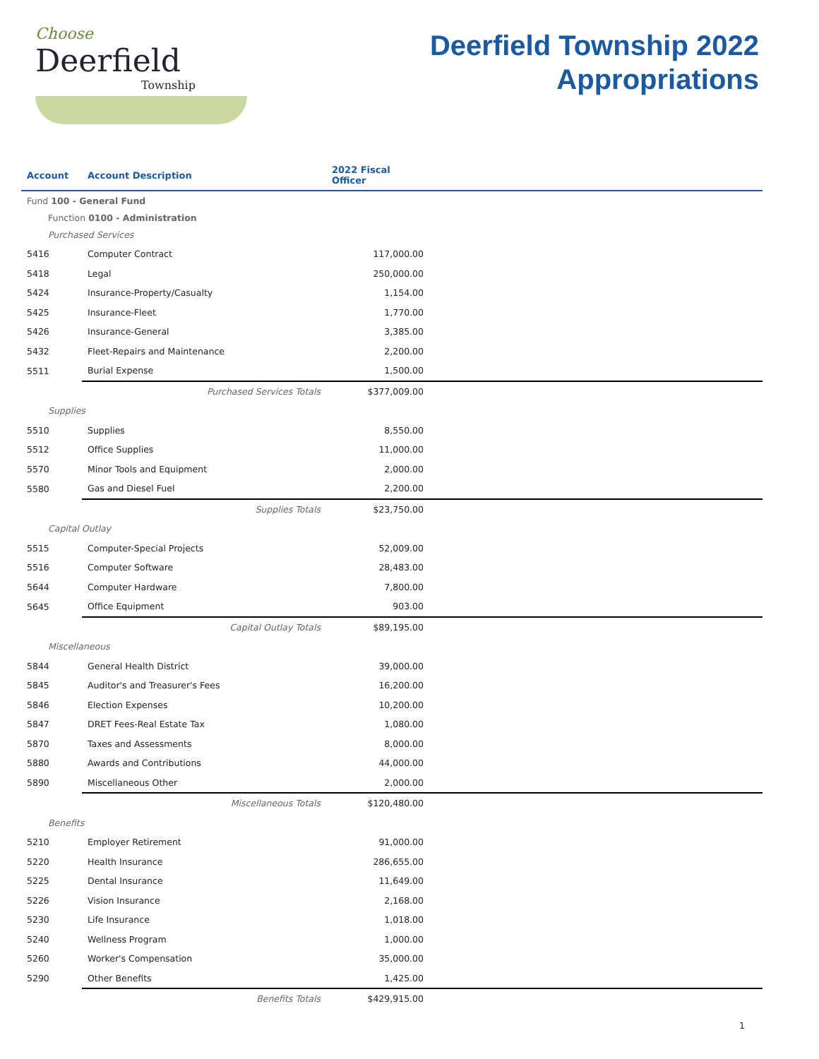Choose
Deerfield
Township
Deerfield Township 2022
Appropriations
| Account | Account Description | 2022 Fiscal Officer | |
| --- | --- | --- | --- |
| Fund 100 - General Fund | | | |
| Function 0100 - Administration | | | |
| Purchased Services | | | |
| 5416 | Computer Contract | 117,000.00 | |
| 5418 | Legal | 250,000.00 | |
| 5424 | Insurance-Property/Casualty | 1,154.00 | |
| 5425 | Insurance-Fleet | 1,770.00 | |
| 5426 | Insurance-General | 3,385.00 | |
| 5432 | Fleet-Repairs and Maintenance | 2,200.00 | |
| 5511 | Burial Expense | 1,500.00 | |
| | Purchased Services Totals | $377,009.00 | |
| Supplies | | | |
| 5510 | Supplies | 8,550.00 | |
| 5512 | Office Supplies | 11,000.00 | |
| 5570 | Minor Tools and Equipment | 2,000.00 | |
| 5580 | Gas and Diesel Fuel | 2,200.00 | |
| | Supplies Totals | $23,750.00 | |
| Capital Outlay | | | |
| 5515 | Computer-Special Projects | 52,009.00 | |
| 5516 | Computer Software | 28,483.00 | |
| 5644 | Computer Hardware | 7,800.00 | |
| 5645 | Office Equipment | 903.00 | |
| | Capital Outlay Totals | $89,195.00 | |
| Miscellaneous | | | |
| 5844 | General Health District | 39,000.00 | |
| 5845 | Auditor's and Treasurer's Fees | 16,200.00 | |
| 5846 | Election Expenses | 10,200.00 | |
| 5847 | DRET Fees-Real Estate Tax | 1,080.00 | |
| 5870 | Taxes and Assessments | 8,000.00 | |
| 5880 | Awards and Contributions | 44,000.00 | |
| 5890 | Miscellaneous Other | 2,000.00 | |
| | Miscellaneous Totals | $120,480.00 | |
| Benefits | | | |
| 5210 | Employer Retirement | 91,000.00 | |
| 5220 | Health Insurance | 286,655.00 | |
| 5225 | Dental Insurance | 11,649.00 | |
| 5226 | Vision Insurance | 2,168.00 | |
| 5230 | Life Insurance | 1,018.00 | |
| 5240 | Wellness Program | 1,000.00 | |
| 5260 | Worker's Compensation | 35,000.00 | |
| 5290 | Other Benefits | 1,425.00 | |
| | Benefits Totals | $429,915.00 | |
1